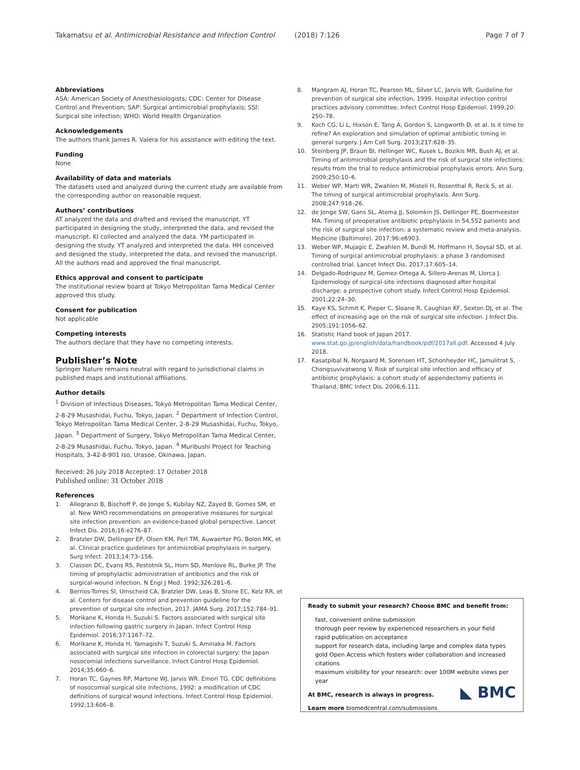Takamatsu et al. Antimicrobial Resistance and Infection Control (2018) 7:126 Page 7 of 7
Abbreviations
ASA: American Society of Anesthesiologists; CDC: Center for Disease Control and Prevention; SAP: Surgical antimicrobial prophylaxis; SSI: Surgical site infection; WHO: World Health Organization
Acknowledgements
The authors thank James R. Valera for his assistance with editing the text.
Funding
None
Availability of data and materials
The datasets used and analyzed during the current study are available from the corresponding author on reasonable request.
Authors’ contributions
AT analyzed the data and drafted and revised the manuscript. YT participated in designing the study, interpreted the data, and revised the manuscript. KI collected and analyzed the data. YM participated in designing the study. YT analyzed and interpreted the data. HH conceived and designed the study, interpreted the data, and revised the manuscript. All the authors read and approved the final manuscript.
Ethics approval and consent to participate
The institutional review board at Tokyo Metropolitan Tama Medical Center approved this study.
Consent for publication
Not applicable
Competing interests
The authors declare that they have no competing interests.
Publisher’s Note
Springer Nature remains neutral with regard to jurisdictional claims in published maps and institutional affiliations.
Author details
<sup>1</sup> Division of Infectious Diseases, Tokyo Metropolitan Tama Medical Center, 2-8-29 Musashidai, Fuchu, Tokyo, Japan. <sup>2</sup> Department of Infection Control, Tokyo Metropolitan Tama Medical Center, 2-8-29 Musashidai, Fuchu, Tokyo, Japan. <sup>3</sup> Department of Surgery, Tokyo Metropolitan Tama Medical Center, 2-8-29 Musashidai, Fuchu, Tokyo, Japan. <sup>4</sup> Muribushi Project for Teaching Hospitals, 3-42-8-901 Iso, Urasoe, Okinawa, Japan.
Received: 26 July 2018 Accepted: 17 October 2018
Published online: 31 October 2018
References
1. Allegranzi B, Bischoff P, de Jonge S, Kubilay NZ, Zayed B, Gomes SM, et al. New WHO recommendations on preoperative measures for surgical site infection prevention: an evidence-based global perspective. Lancet Infect Dis. 2016;16:e276–87.
2. Bratzler DW, Dellinger EP, Olsen KM, Perl TM, Auwaerter PG, Bolon MK, et al. Clinical practice guidelines for antimicrobial prophylaxis in surgery. Surg Infect. 2013;14:73–156.
3. Classen DC, Evans RS, Pestotnik SL, Horn SD, Menlove RL, Burke JP. The timing of prophylactic administration of antibiotics and the risk of surgical-wound infection. N Engl J Med. 1992;326:281–6.
4. Berrios-Torres SI, Umscheid CA, Bratzler DW, Leas B, Stone EC, Kelz RR, et al. Centers for disease control and prevention guideline for the prevention of surgical site infection, 2017. JAMA Surg. 2017;152:784–91.
5. Morikane K, Honda H, Suzuki S. Factors associated with surgical site infection following gastric surgery in Japan. Infect Control Hosp Epidemiol. 2016;37:1167–72.
6. Morikane K, Honda H, Yamagishi T, Suzuki S, Aminaka M. Factors associated with surgical site infection in colorectal surgery: the Japan nosocomial infections surveillance. Infect Control Hosp Epidemiol. 2014;35:660–6.
7. Horan TC, Gaynes RP, Martone WJ, Jarvis WR. Emori TG. CDC definitions of nosocomial surgical site infections, 1992: a modification of CDC definitions of surgical wound infections. Infect Control Hosp Epidemiol. 1992;13:606–8.
8. Mangram AJ, Horan TC, Pearson ML, Silver LC, Jarvis WR. Guideline for prevention of surgical site infection, 1999. Hospital infection control practices advisory committee. Infect Control Hosp Epidemiol. 1999;20: 250–78.
9. Koch CG, Li L, Hixson E, Tang A, Gordon S, Longworth D, et al. Is it time to refine? An exploration and simulation of optimal antibiotic timing in general surgery. J Am Coll Surg. 2013;217:628–35.
10. Steinberg JP, Braun BI, Hellinger WC, Kusek L, Bozikis MR, Bush AJ, et al. Timing of antimicrobial prophylaxis and the risk of surgical site infections: results from the trial to reduce antimicrobial prophylaxis errors. Ann Surg. 2009;250:10–6.
11. Weber WP, Marti WR, Zwahlen M, Misteli H, Rosenthal R, Reck S, et al. The timing of surgical antimicrobial prophylaxis. Ann Surg. 2008;247:918–26.
12. de Jonge SW, Gans SL, Atema JJ, Solomkin JS, Dellinger PE, Boermeester MA. Timing of preoperative antibiotic prophylaxis in 54,552 patients and the risk of surgical site infection: a systematic review and meta-analysis. Medicine (Baltimore). 2017;96:e6903.
13. Weber WP, Mujagic E, Zwahlen M, Bundi M, Hoffmann H, Soysal SD, et al. Timing of surgical antimicrobial prophylaxis: a phase 3 randomised controlled trial. Lancet Infect Dis. 2017;17:605–14.
14. Delgado-Rodriguez M, Gomez-Ortega A, Sillero-Arenas M, Llorca J. Epidemiology of surgical-site infections diagnosed after hospital discharge: a prospective cohort study. Infect Control Hosp Epidemiol. 2001;22:24–30.
15. Kaye KS, Schmit K, Pieper C, Sloane R, Caughlan KF, Sexton DJ, et al. The effect of increasing age on the risk of surgical site infection. J Infect Dis. 2005;191:1056–62.
16. Statistic Hand book of Japan 2017. www.stat.go.jp/english/data/handbook/pdf/2017all.pdf. Accessed 4 July 2018.
17. Kasatpibal N, Norgaard M, Sorensen HT, Schonheyder HC, Jamulitrat S, Chongsuvivatwong V. Risk of surgical site infection and efficacy of antibiotic prophylaxis: a cohort study of appendectomy patients in Thailand. BMC Infect Dis. 2006;6:111.
Ready to submit your research? Choose BMC and benefit from:
fast, convenient online submission
thorough peer review by experienced researchers in your field
rapid publication on acceptance
support for research data, including large and complex data types
gold Open Access which fosters wider collaboration and increased citations
maximum visibility for your research: over 100M website views per year
At BMC, research is always in progress.
Learn more biomedcentral.com/submissions
◣ BMC